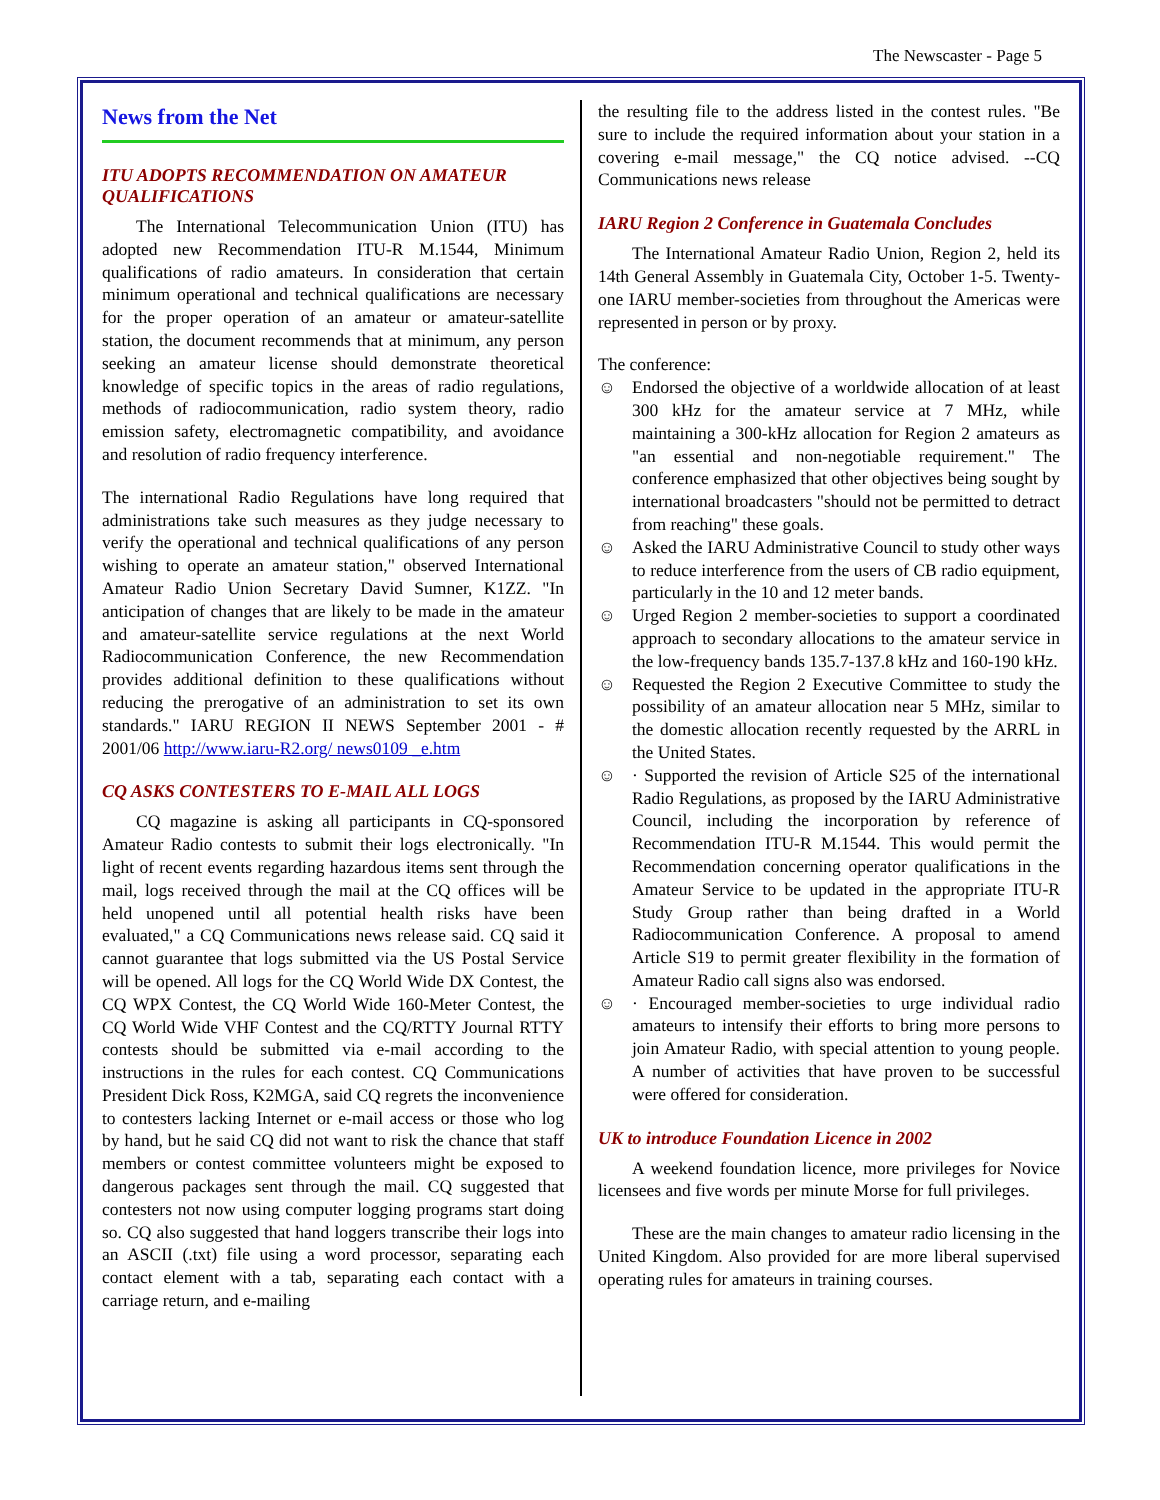The Newscaster - Page 5
News from the Net
ITU ADOPTS RECOMMENDATION ON AMATEUR QUALIFICATIONS
The International Telecommunication Union (ITU) has adopted new Recommendation ITU-R M.1544, Minimum qualifications of radio amateurs. In consideration that certain minimum operational and technical qualifications are necessary for the proper operation of an amateur or amateur-satellite station, the document recommends that at minimum, any person seeking an amateur license should demonstrate theoretical knowledge of specific topics in the areas of radio regulations, methods of radiocommunication, radio system theory, radio emission safety, electromagnetic compatibility, and avoidance and resolution of radio frequency interference.
The international Radio Regulations have long required that administrations take such measures as they judge necessary to verify the operational and technical qualifications of any person wishing to operate an amateur station," observed International Amateur Radio Union Secretary David Sumner, K1ZZ. "In anticipation of changes that are likely to be made in the amateur and amateur-satellite service regulations at the next World Radiocommunication Conference, the new Recommendation provides additional definition to these qualifications without reducing the prerogative of an administration to set its own standards." IARU REGION II NEWS September 2001 - # 2001/06 http://www.iaru-R2.org/ news0109 _e.htm
CQ ASKS CONTESTERS TO E-MAIL ALL LOGS
CQ magazine is asking all participants in CQ-sponsored Amateur Radio contests to submit their logs electronically. "In light of recent events regarding hazardous items sent through the mail, logs received through the mail at the CQ offices will be held unopened until all potential health risks have been evaluated," a CQ Communications news release said. CQ said it cannot guarantee that logs submitted via the US Postal Service will be opened. All logs for the CQ World Wide DX Contest, the CQ WPX Contest, the CQ World Wide 160-Meter Contest, the CQ World Wide VHF Contest and the CQ/RTTY Journal RTTY contests should be submitted via e-mail according to the instructions in the rules for each contest. CQ Communications President Dick Ross, K2MGA, said CQ regrets the inconvenience to contesters lacking Internet or e-mail access or those who log by hand, but he said CQ did not want to risk the chance that staff members or contest committee volunteers might be exposed to dangerous packages sent through the mail. CQ suggested that contesters not now using computer logging programs start doing so. CQ also suggested that hand loggers transcribe their logs into an ASCII (.txt) file using a word processor, separating each contact element with a tab, separating each contact with a carriage return, and e-mailing
the resulting file to the address listed in the contest rules. "Be sure to include the required information about your station in a covering e-mail message," the CQ notice advised. --CQ Communications news release
IARU Region 2 Conference in Guatemala Concludes
The International Amateur Radio Union, Region 2, held its 14th General Assembly in Guatemala City, October 1-5. Twenty-one IARU member-societies from throughout the Americas were represented in person or by proxy.
The conference:
☺ Endorsed the objective of a worldwide allocation of at least 300 kHz for the amateur service at 7 MHz, while maintaining a 300-kHz allocation for Region 2 amateurs as "an essential and non-negotiable requirement." The conference emphasized that other objectives being sought by international broadcasters "should not be permitted to detract from reaching" these goals.
☺ Asked the IARU Administrative Council to study other ways to reduce interference from the users of CB radio equipment, particularly in the 10 and 12 meter bands.
☺ Urged Region 2 member-societies to support a coordinated approach to secondary allocations to the amateur service in the low-frequency bands 135.7-137.8 kHz and 160-190 kHz.
☺ Requested the Region 2 Executive Committee to study the possibility of an amateur allocation near 5 MHz, similar to the domestic allocation recently requested by the ARRL in the United States.
☺ · Supported the revision of Article S25 of the international Radio Regulations, as proposed by the IARU Administrative Council, including the incorporation by reference of Recommendation ITU-R M.1544. This would permit the Recommendation concerning operator qualifications in the Amateur Service to be updated in the appropriate ITU-R Study Group rather than being drafted in a World Radiocommunication Conference. A proposal to amend Article S19 to permit greater flexibility in the formation of Amateur Radio call signs also was endorsed.
☺ · Encouraged member-societies to urge individual radio amateurs to intensify their efforts to bring more persons to join Amateur Radio, with special attention to young people. A number of activities that have proven to be successful were offered for consideration.
UK to introduce Foundation Licence in 2002
A weekend foundation licence, more privileges for Novice licensees and five words per minute Morse for full privileges.
These are the main changes to amateur radio licensing in the United Kingdom. Also provided for are more liberal supervised operating rules for amateurs in training courses.